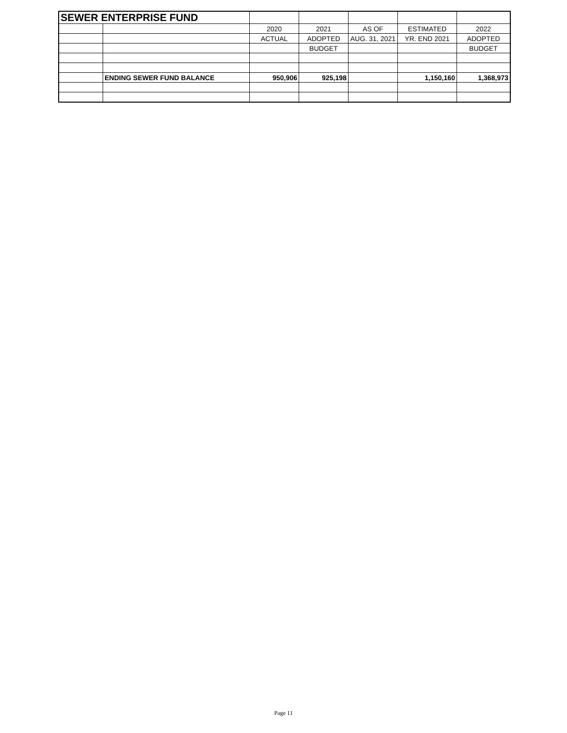| SEWER ENTERPRISE FUND | | | | | | |
| | | 2020 | 2021 | AS OF | ESTIMATED | 2022 |
| | | ACTUAL | ADOPTED | AUG. 31, 2021 | YR. END 2021 | ADOPTED |
| | | | BUDGET | | | BUDGET |
| | ENDING SEWER FUND BALANCE | 950,906 | 925,198 | | 1,150,160 | 1,368,973 |
Page 11